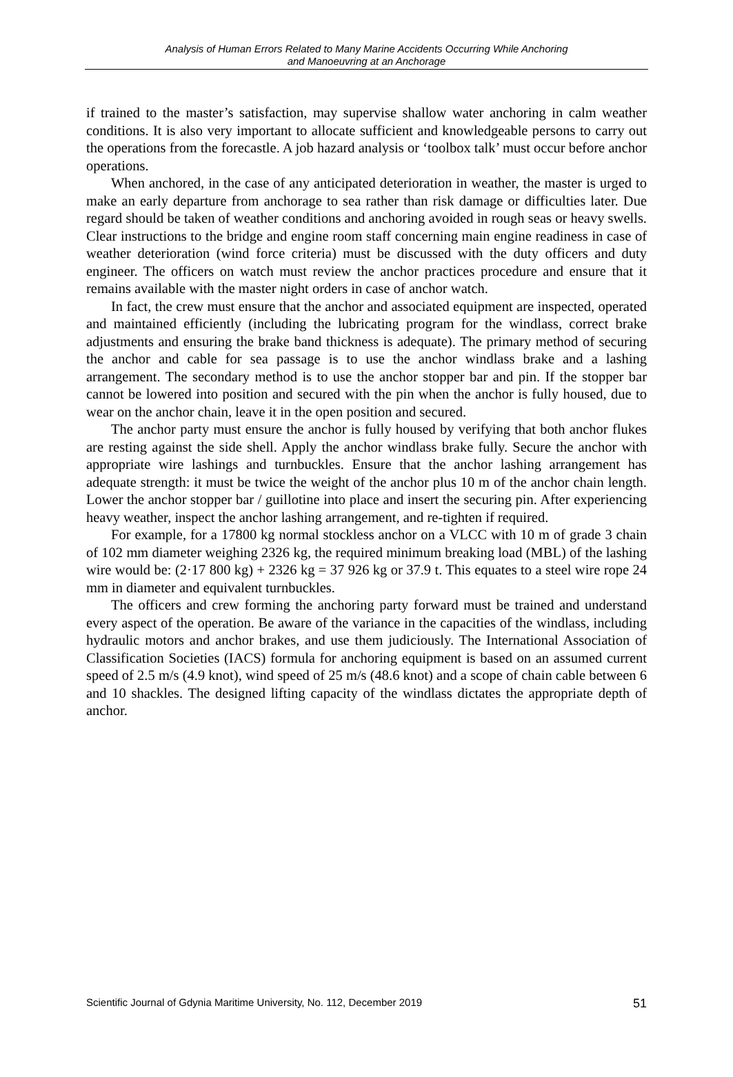Analysis of Human Errors Related to Many Marine Accidents Occurring While Anchoring
and Manoeuvring at an Anchorage
if trained to the master’s satisfaction, may supervise shallow water anchoring in calm weather conditions. It is also very important to allocate sufficient and knowledgeable persons to carry out the operations from the forecastle. A job hazard analysis or ‘toolbox talk’ must occur before anchor operations.
When anchored, in the case of any anticipated deterioration in weather, the master is urged to make an early departure from anchorage to sea rather than risk damage or difficulties later. Due regard should be taken of weather conditions and anchoring avoided in rough seas or heavy swells. Clear instructions to the bridge and engine room staff concerning main engine readiness in case of weather deterioration (wind force criteria) must be discussed with the duty officers and duty engineer. The officers on watch must review the anchor practices procedure and ensure that it remains available with the master night orders in case of anchor watch.
In fact, the crew must ensure that the anchor and associated equipment are inspected, operated and maintained efficiently (including the lubricating program for the windlass, correct brake adjustments and ensuring the brake band thickness is adequate). The primary method of securing the anchor and cable for sea passage is to use the anchor windlass brake and a lashing arrangement. The secondary method is to use the anchor stopper bar and pin. If the stopper bar cannot be lowered into position and secured with the pin when the anchor is fully housed, due to wear on the anchor chain, leave it in the open position and secured.
The anchor party must ensure the anchor is fully housed by verifying that both anchor flukes are resting against the side shell. Apply the anchor windlass brake fully. Secure the anchor with appropriate wire lashings and turnbuckles. Ensure that the anchor lashing arrangement has adequate strength: it must be twice the weight of the anchor plus 10 m of the anchor chain length. Lower the anchor stopper bar / guillotine into place and insert the securing pin. After experiencing heavy weather, inspect the anchor lashing arrangement, and re-tighten if required.
For example, for a 17800 kg normal stockless anchor on a VLCC with 10 m of grade 3 chain of 102 mm diameter weighing 2326 kg, the required minimum breaking load (MBL) of the lashing wire would be: (2·17 800 kg) + 2326 kg = 37 926 kg or 37.9 t. This equates to a steel wire rope 24 mm in diameter and equivalent turnbuckles.
The officers and crew forming the anchoring party forward must be trained and understand every aspect of the operation. Be aware of the variance in the capacities of the windlass, including hydraulic motors and anchor brakes, and use them judiciously. The International Association of Classification Societies (IACS) formula for anchoring equipment is based on an assumed current speed of 2.5 m/s (4.9 knot), wind speed of 25 m/s (48.6 knot) and a scope of chain cable between 6 and 10 shackles. The designed lifting capacity of the windlass dictates the appropriate depth of anchor.
Scientific Journal of Gdynia Maritime University, No. 112, December 2019 51